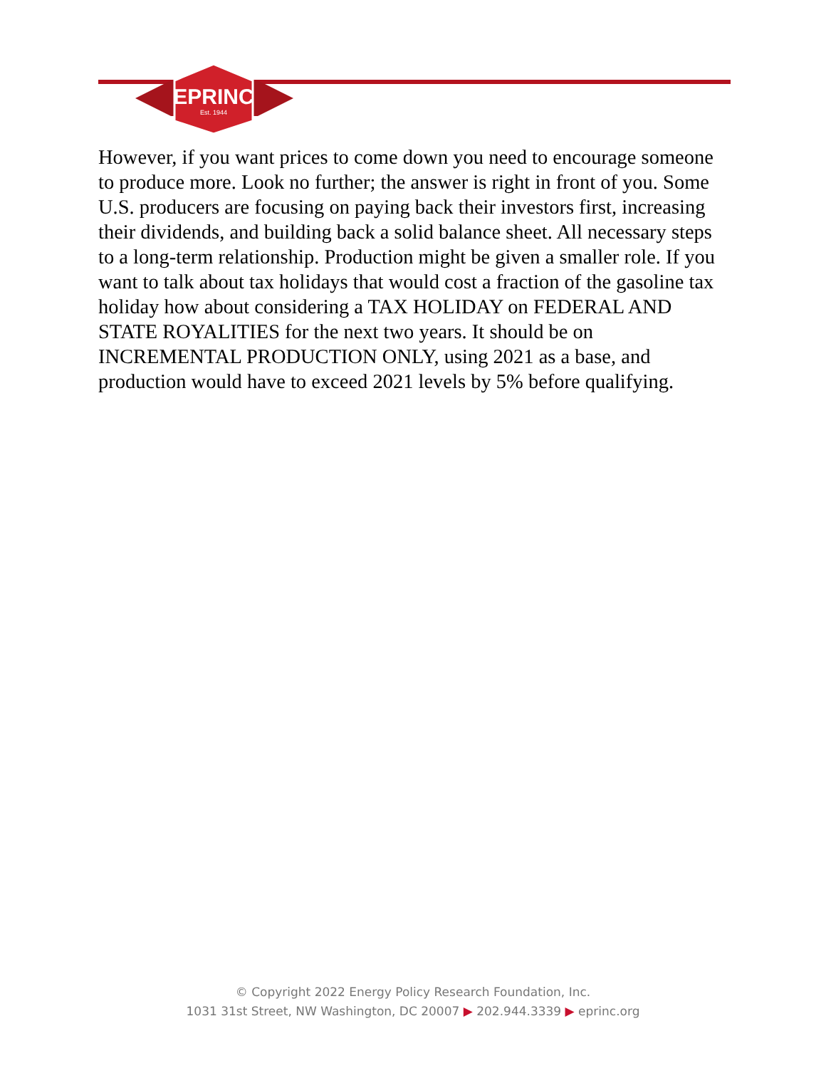EPRINC
Est. 1944
However, if you want prices to come down you need to encourage someone to produce more. Look no further; the answer is right in front of you. Some U.S. producers are focusing on paying back their investors first, increasing their dividends, and building back a solid balance sheet. All necessary steps to a long-term relationship. Production might be given a smaller role. If you want to talk about tax holidays that would cost a fraction of the gasoline tax holiday how about considering a TAX HOLIDAY on FEDERAL AND STATE ROYALITIES for the next two years. It should be on INCREMENTAL PRODUCTION ONLY, using 2021 as a base, and production would have to exceed 2021 levels by 5% before qualifying.
© Copyright 2022 Energy Policy Research Foundation, Inc.
1031 31st Street, NW Washington, DC 20007 ▶ 202.944.3339 ▶ eprinc.org